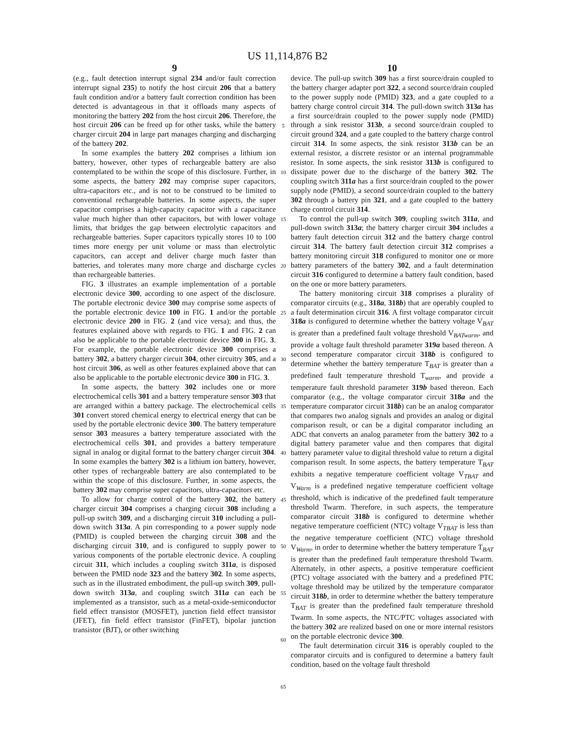US 11,114,876 B2
9
(e.g., fault detection interrupt signal 234 and/or fault correction interrupt signal 235) to notify the host circuit 206 that a battery fault condition and/or a battery fault correction condition has been detected is advantageous in that it offloads many aspects of monitoring the battery 202 from the host circuit 206. Therefore, the host circuit 206 can be freed up for other tasks, while the battery charger circuit 204 in large part manages charging and discharging of the battery 202.
In some examples the battery 202 comprises a lithium ion battery, however, other types of rechargeable battery are also contemplated to be within the scope of this disclosure. Further, in some aspects, the battery 202 may comprise super capacitors, ultra-capacitors etc., and is not to be construed to be limited to conventional rechargeable batteries. In some aspects, the super capacitor comprises a high-capacity capacitor with a capacitance value much higher than other capacitors, but with lower voltage limits, that bridges the gap between electrolytic capacitors and rechargeable batteries. Super capacitors typically stores 10 to 100 times more energy per unit volume or mass than electrolytic capacitors, can accept and deliver charge much faster than batteries, and tolerates many more charge and discharge cycles than rechargeable batteries.
FIG. 3 illustrates an example implementation of a portable electronic device 300, according to one aspect of the disclosure. The portable electronic device 300 may comprise some aspects of the portable electronic device 100 in FIG. 1 and/or the portable electronic device 200 in FIG. 2 (and vice versa); and thus, the features explained above with regards to FIG. 1 and FIG. 2 can also be applicable to the portable electronic device 300 in FIG. 3. For example, the portable electronic device 300 comprises a battery 302, a battery charger circuit 304, other circuitry 305, and a host circuit 306, as well as other features explained above that can also be applicable to the portable electronic device 300 in FIG. 3.
In some aspects, the battery 302 includes one or more electrochemical cells 301 and a battery temperature sensor 303 that are arranged within a battery package. The electrochemical cells 301 convert stored chemical energy to electrical energy that can be used by the portable electronic device 300. The battery temperature sensor 303 measures a battery temperature associated with the electrochemical cells 301, and provides a battery temperature signal in analog or digital format to the battery charger circuit 304. In some examples the battery 302 is a lithium ion battery, however, other types of rechargeable battery are also contemplated to be within the scope of this disclosure. Further, in some aspects, the battery 302 may comprise super capacitors, ultra-capacitors etc.
To allow for charge control of the battery 302, the battery charger circuit 304 comprises a charging circuit 308 including a pull-up switch 309, and a discharging circuit 310 including a pull-down switch 313a. A pin corresponding to a power supply node (PMID) is coupled between the charging circuit 308 and the discharging circuit 310, and is configured to supply power to various components of the portable electronic device. A coupling circuit 311, which includes a coupling switch 311a, is disposed between the PMID node 323 and the battery 302. In some aspects, such as in the illustrated embodiment, the pull-up switch 309, pull-down switch 313a, and coupling switch 311a can each be implemented as a transistor, such as a metal-oxide-semiconductor field effect transistor (MOSFET), junction field effect transistor (JFET), fin field effect transistor (FinFET), bipolar junction transistor (BJT), or other switching
5
10
15
20
25
30
35
40
45
50
55
60
65
10
device. The pull-up switch 309 has a first source/drain coupled to the battery charger adapter port 322, a second source/drain coupled to the power supply node (PMID) 323, and a gate coupled to a battery charge control circuit 314. The pull-down switch 313a has a first source/drain coupled to the power supply node (PMID) through a sink resistor 313b, a second source/drain coupled to circuit ground 324, and a gate coupled to the battery charge control circuit 314. In some aspects, the sink resistor 313b can be an external resistor, a discrete resistor or an internal programmable resistor. In some aspects, the sink resistor 313b is configured to dissipate power due to the discharge of the battery 302. The coupling switch 311a has a first source/drain coupled to the power supply node (PMID), a second source/drain coupled to the battery 302 through a battery pin 321, and a gate coupled to the battery charge control circuit 314.
To control the pull-up switch 309, coupling switch 311a, and pull-down switch 313a; the battery charger circuit 304 includes a battery fault detection circuit 312 and the battery charge control circuit 314. The battery fault detection circuit 312 comprises a battery monitoring circuit 318 configured to monitor one or more battery parameters of the battery 302, and a fault determination circuit 316 configured to determine a battery fault condition, based on the one or more battery parameters.
The battery monitoring circuit 318 comprises a plurality of comparator circuits (e.g., 318a, 318b) that are operably coupled to a fault determination circuit 316. A first voltage comparator circuit 318a is configured to determine whether the battery voltage V<sub>BAT</sub> is greater than a predefined fault voltage threshold V<sub>BATwarm</sub>, and provide a voltage fault threshold parameter 319a based thereon. A second temperature comparator circuit 318b is configured to determine whether the battery temperature T<sub>BAT</sub> is greater than a predefined fault temperature threshold T<sub>warm</sub>, and provide a temperature fault threshold parameter 319b based thereon. Each comparator (e.g., the voltage comparator circuit 318a and the temperature comparator circuit 318b) can be an analog comparator that compares two analog signals and provides an analog or digital comparison result, or can be a digital comparator including an ADC that converts an analog parameter from the battery 302 to a digital battery parameter value and then compares that digital battery parameter value to digital threshold value to return a digital comparison result. In some aspects, the battery temperature T<sub>BAT</sub> exhibits a negative temperature coefficient voltage V<sub>TBAT</sub> and V<sub>Warm</sub> is a predefined negative temperature coefficient voltage threshold, which is indicative of the predefined fault temperature threshold Twarm. Therefore, in such aspects, the temperature comparator circuit 318b is configured to determine whether negative temperature coefficient (NTC) voltage V<sub>TBAT</sub> is less than the negative temperature coefficient (NTC) voltage threshold V<sub>Warm</sub>, in order to determine whether the battery temperature T<sub>BAT</sub> is greater than the predefined fault temperature threshold Twarm. Alternately, in other aspects, a positive temperature coefficient (PTC) voltage associated with the battery and a predefined PTC voltage threshold may be utilized by the temperature comparator circuit 318b, in order to determine whether the battery temperature T<sub>BAT</sub> is greater than the predefined fault temperature threshold Twarm. In some aspects, the NTC/PTC voltages associated with the battery 302 are realized based on one or more internal resistors on the portable electronic device 300.
The fault determination circuit 316 is operably coupled to the comparator circuits and is configured to determine a battery fault condition, based on the voltage fault threshold